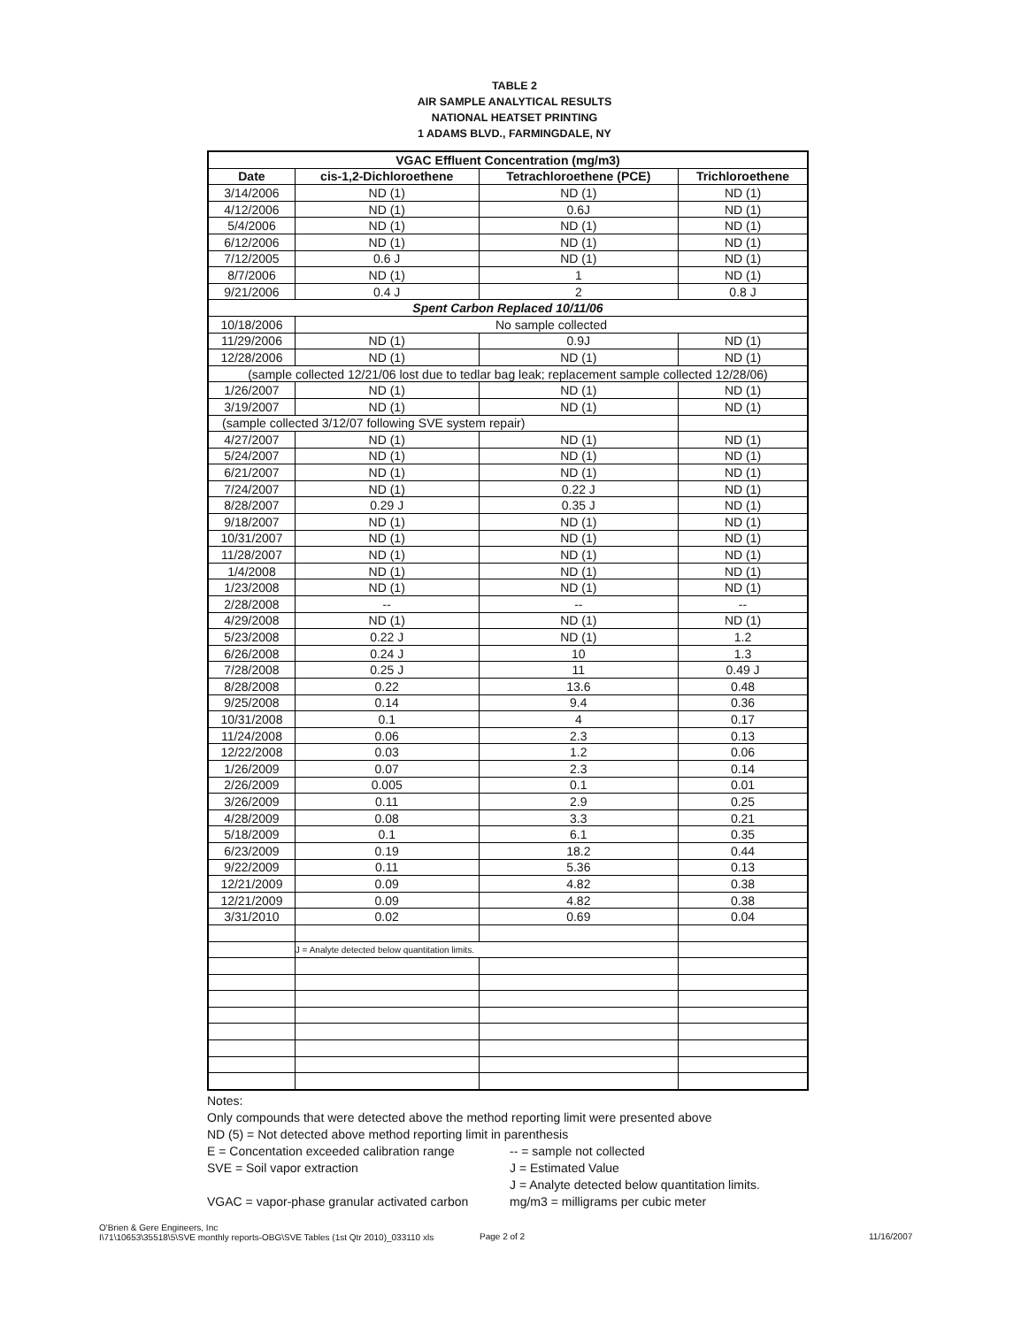TABLE 2
AIR SAMPLE ANALYTICAL RESULTS
NATIONAL HEATSET PRINTING
1 ADAMS BLVD., FARMINGDALE, NY
| VGAC Effluent Concentration (mg/m3) | | | |
| --- | --- | --- | --- |
| Date | cis-1,2-Dichloroethene | Tetrachloroethene (PCE) | Trichloroethene |
| 3/14/2006 | ND (1) | ND (1) | ND (1) |
| 4/12/2006 | ND (1) | 0.6J | ND (1) |
| 5/4/2006 | ND (1) | ND (1) | ND (1) |
| 6/12/2006 | ND (1) | ND (1) | ND (1) |
| 7/12/2005 | 0.6 J | ND (1) | ND (1) |
| 8/7/2006 | ND (1) | 1 | ND (1) |
| 9/21/2006 | 0.4 J | 2 | 0.8 J |
| Spent Carbon Replaced 10/11/06 | | | |
| 10/18/2006 | No sample collected | | |
| 11/29/2006 | ND (1) | 0.9J | ND (1) |
| 12/28/2006 | ND (1) | ND (1) | ND (1) |
| (sample collected 12/21/06 lost due to tedlar bag leak; replacement sample collected 12/28/06) | | | |
| 1/26/2007 | ND (1) | ND (1) | ND (1) |
| 3/19/2007 | ND (1) | ND (1) | ND (1) |
| (sample collected 3/12/07 following SVE system repair) | | | |
| 4/27/2007 | ND (1) | ND (1) | ND (1) |
| 5/24/2007 | ND (1) | ND (1) | ND (1) |
| 6/21/2007 | ND (1) | ND (1) | ND (1) |
| 7/24/2007 | ND (1) | 0.22 J | ND (1) |
| 8/28/2007 | 0.29 J | 0.35 J | ND (1) |
| 9/18/2007 | ND (1) | ND (1) | ND (1) |
| 10/31/2007 | ND (1) | ND (1) | ND (1) |
| 11/28/2007 | ND (1) | ND (1) | ND (1) |
| 1/4/2008 | ND (1) | ND (1) | ND (1) |
| 1/23/2008 | ND (1) | ND (1) | ND (1) |
| 2/28/2008 | -- | -- | -- |
| 4/29/2008 | ND (1) | ND (1) | ND (1) |
| 5/23/2008 | 0.22 J | ND (1) | 1.2 |
| 6/26/2008 | 0.24 J | 10 | 1.3 |
| 7/28/2008 | 0.25 J | 11 | 0.49 J |
| 8/28/2008 | 0.22 | 13.6 | 0.48 |
| 9/25/2008 | 0.14 | 9.4 | 0.36 |
| 10/31/2008 | 0.1 | 4 | 0.17 |
| 11/24/2008 | 0.06 | 2.3 | 0.13 |
| 12/22/2008 | 0.03 | 1.2 | 0.06 |
| 1/26/2009 | 0.07 | 2.3 | 0.14 |
| 2/26/2009 | 0.005 | 0.1 | 0.01 |
| 3/26/2009 | 0.11 | 2.9 | 0.25 |
| 4/28/2009 | 0.08 | 3.3 | 0.21 |
| 5/18/2009 | 0.1 | 6.1 | 0.35 |
| 6/23/2009 | 0.19 | 18.2 | 0.44 |
| 9/22/2009 | 0.11 | 5.36 | 0.13 |
| 12/21/2009 | 0.09 | 4.82 | 0.38 |
| 12/21/2009 | 0.09 | 4.82 | 0.38 |
| 3/31/2010 | 0.02 | 0.69 | 0.04 |
| | J = Analyte detected below quantitation limits. | | |
Notes:
Only compounds that were detected above the method reporting limit were presented above
ND (5) = Not detected above method reporting limit in parenthesis
E = Concentation exceeded calibration range
-- = sample not collected
SVE = Soil vapor extraction J = Estimated Value
J = Analyte detected below quantitation limits.
VGAC = vapor-phase granular activated carbon
mg/m3 = milligrams per cubic meter
O'Brien & Gere Engineers, Inc
I\71\10653\35518\5\SVE monthly reports-OBG\SVE Tables (1st Qtr 2010)_033110 xls
Page 2 of 2 11/16/2007